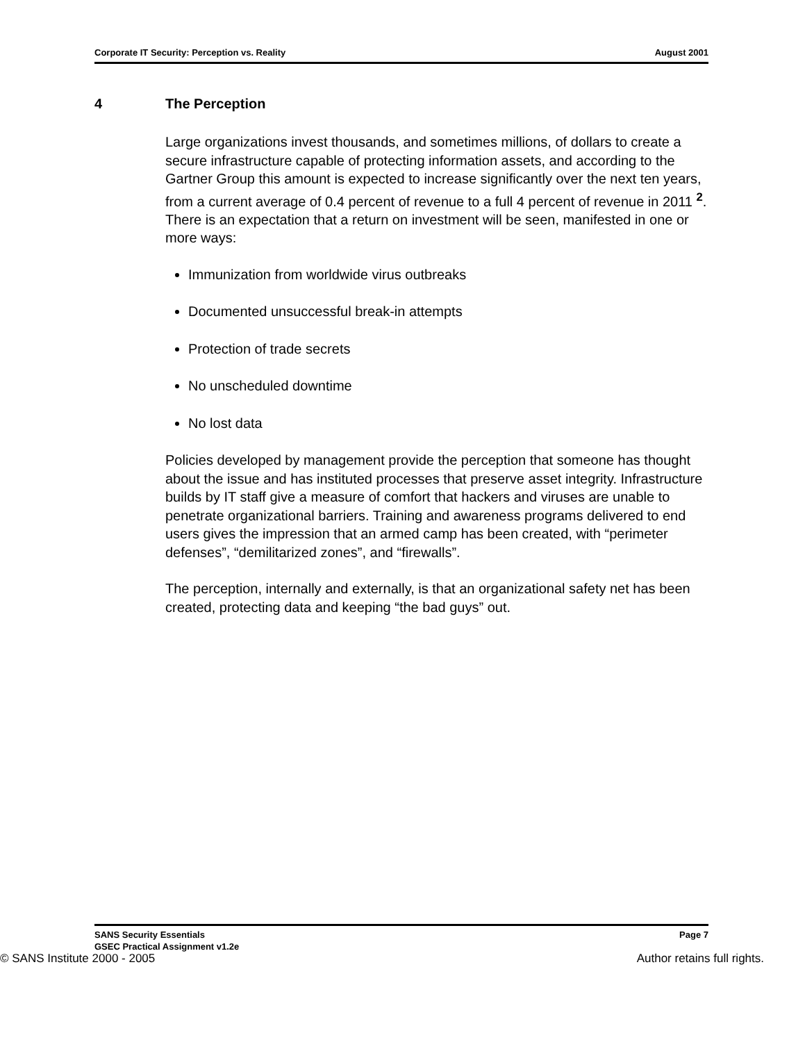Corporate IT Security: Perception vs. Reality August 2001
4 The Perception
Large organizations invest thousands, and sometimes millions, of dollars to create a secure infrastructure capable of protecting information assets, and according to the Gartner Group this amount is expected to increase significantly over the next ten years, from a current average of 0.4 percent of revenue to a full 4 percent of revenue in 2011 <sup>2</sup>. There is an expectation that a return on investment will be seen, manifested in one or more ways:
Immunization from worldwide virus outbreaks
Documented unsuccessful break-in attempts
Protection of trade secrets
No unscheduled downtime
No lost data
Policies developed by management provide the perception that someone has thought about the issue and has instituted processes that preserve asset integrity. Infrastructure builds by IT staff give a measure of comfort that hackers and viruses are unable to penetrate organizational barriers. Training and awareness programs delivered to end users gives the impression that an armed camp has been created, with “perimeter defenses”, “demilitarized zones”, and “firewalls”.
The perception, internally and externally, is that an organizational safety net has been created, protecting data and keeping “the bad guys” out.
SANS Security Essentials Page 7
GSEC Practical Assignment v1.2e
© SANS Institute 2000 - 2005 Author retains full rights.